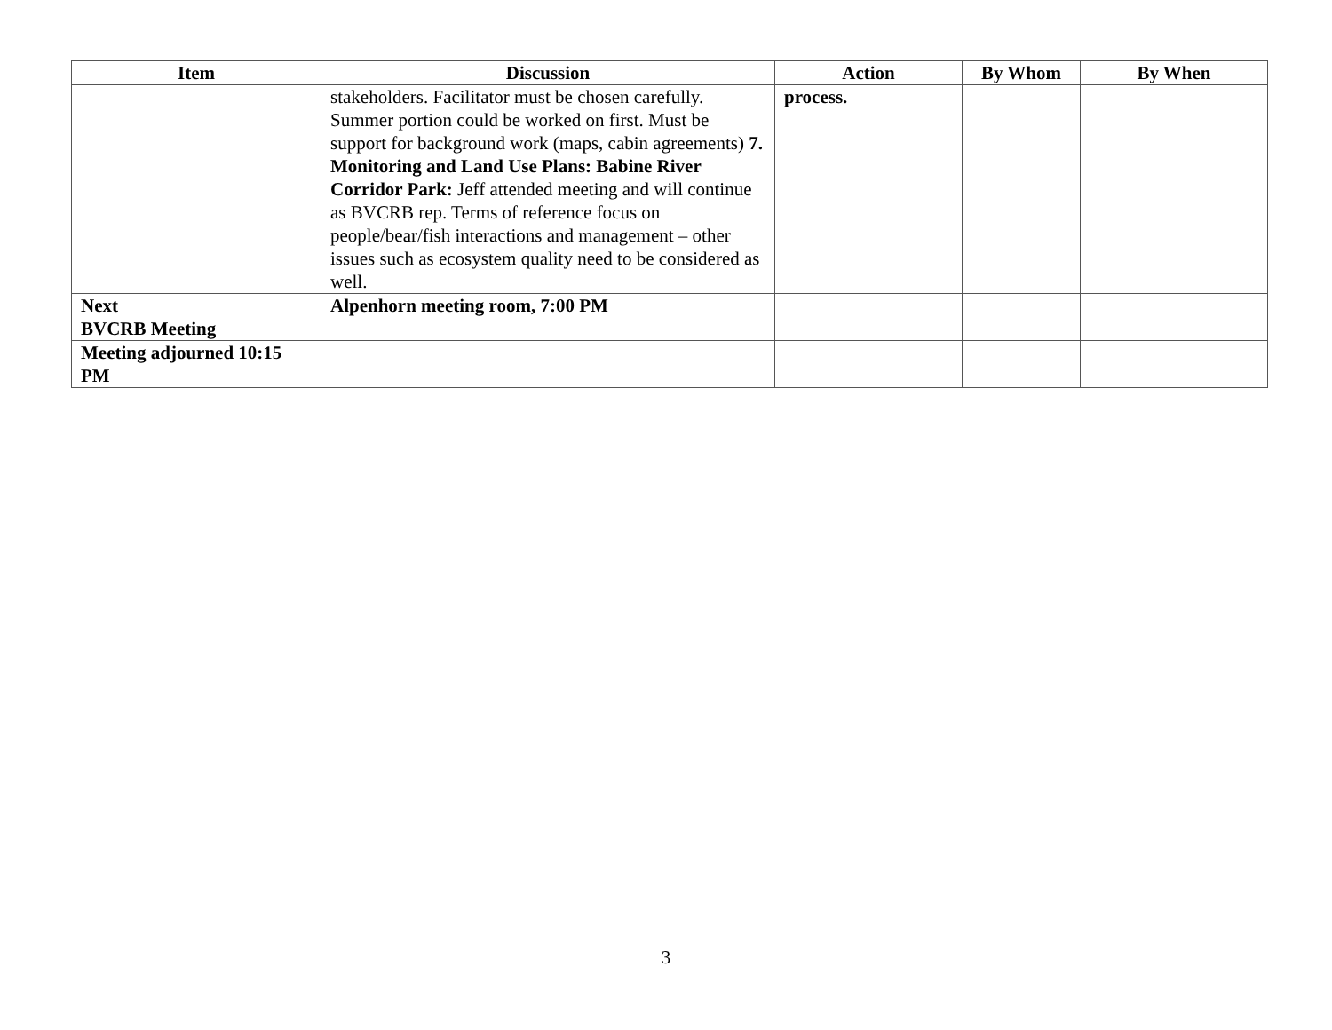| Item | Discussion | Action | By Whom | By When |
| --- | --- | --- | --- | --- |
| | stakeholders. Facilitator must be chosen carefully. Summer portion could be worked on first. Must be support for background work (maps, cabin agreements) 7. Monitoring and Land Use Plans: Babine River Corridor Park: Jeff attended meeting and will continue as BVCRB rep. Terms of reference focus on people/bear/fish interactions and management – other issues such as ecosystem quality need to be considered as well. | process. | | |
| Next BVCRB Meeting | Alpenhorn meeting room, 7:00 PM | | | |
| Meeting adjourned 10:15 PM | | | | |
3